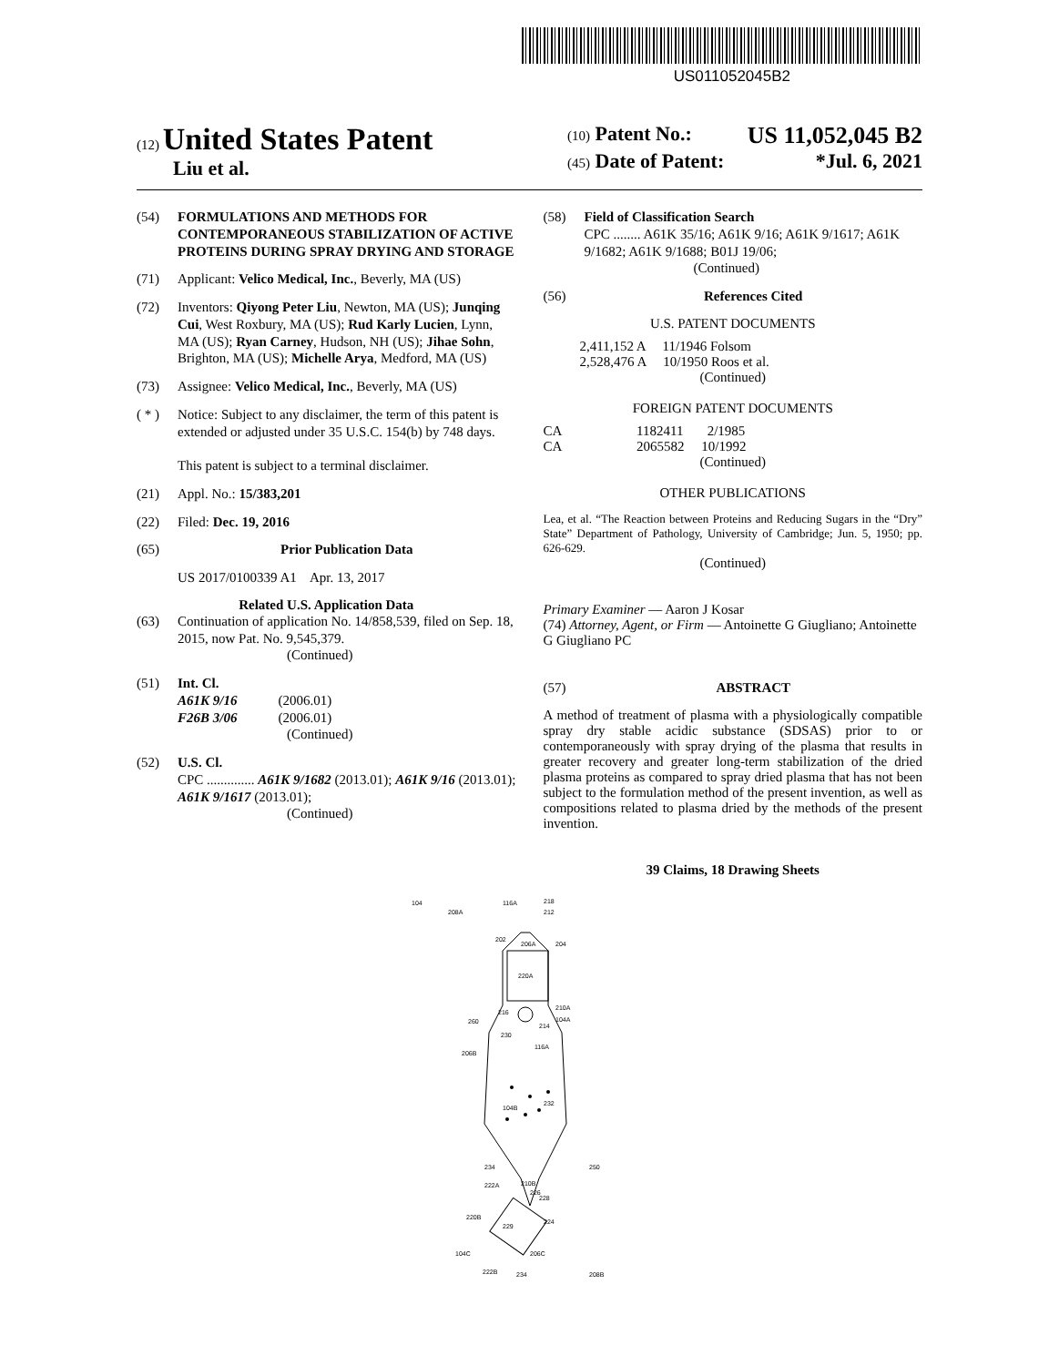US011052045B2
(12) United States Patent
Liu et al.
(10) Patent No.: US 11,052,045 B2
(45) Date of Patent: *Jul. 6, 2021
(54) FORMULATIONS AND METHODS FOR CONTEMPORANEOUS STABILIZATION OF ACTIVE PROTEINS DURING SPRAY DRYING AND STORAGE
(71) Applicant: Velico Medical, Inc., Beverly, MA (US)
(72) Inventors: Qiyong Peter Liu, Newton, MA (US); Junqing Cui, West Roxbury, MA (US); Rud Karly Lucien, Lynn, MA (US); Ryan Carney, Hudson, NH (US); Jihae Sohn, Brighton, MA (US); Michelle Arya, Medford, MA (US)
(73) Assignee: Velico Medical, Inc., Beverly, MA (US)
( * ) Notice: Subject to any disclaimer, the term of this patent is extended or adjusted under 35 U.S.C. 154(b) by 748 days.
This patent is subject to a terminal disclaimer.
(21) Appl. No.: 15/383,201
(22) Filed: Dec. 19, 2016
(65) Prior Publication Data
US 2017/0100339 A1 Apr. 13, 2017
Related U.S. Application Data
(63) Continuation of application No. 14/858,539, filed on Sep. 18, 2015, now Pat. No. 9,545,379.
(Continued)
(51) Int. Cl.
A61K 9/16 (2006.01)
F26B 3/06 (2006.01)
(Continued)
(52) U.S. Cl.
CPC .............. A61K 9/1682 (2013.01); A61K 9/16 (2013.01); A61K 9/1617 (2013.01);
(Continued)
(58) Field of Classification Search
CPC ........ A61K 35/16; A61K 9/16; A61K 9/1617; A61K 9/1682; A61K 9/1688; B01J 19/06;
(Continued)
(56) References Cited
U.S. PATENT DOCUMENTS
2,411,152 A 11/1946 Folsom
2,528,476 A 10/1950 Roos et al.
(Continued)
FOREIGN PATENT DOCUMENTS
CA 1182411 2/1985
CA 2065582 10/1992
(Continued)
OTHER PUBLICATIONS
Lea, et al. “The Reaction between Proteins and Reducing Sugars in the “Dry” State” Department of Pathology, University of Cambridge; Jun. 5, 1950; pp. 626-629.
(Continued)
Primary Examiner — Aaron J Kosar
(74) Attorney, Agent, or Firm — Antoinette G Giugliano; Antoinette G Giugliano PC
(57) ABSTRACT
A method of treatment of plasma with a physiologically compatible spray dry stable acidic substance (SDSAS) prior to or contemporaneously with spray drying of the plasma that results in greater recovery and greater long-term stabilization of the dried plasma proteins as compared to spray dried plasma that has not been subject to the formulation method of the present invention, as well as compositions related to plasma dried by the methods of the present invention.
39 Claims, 18 Drawing Sheets
104
208A
116A
218
212
202
206A
204
220A
216
210A
104A
260
214
230
116A
206B
104B
232
250
234
222A
210B
226
228
224
220B
229
206C
104C
222B
234
208B